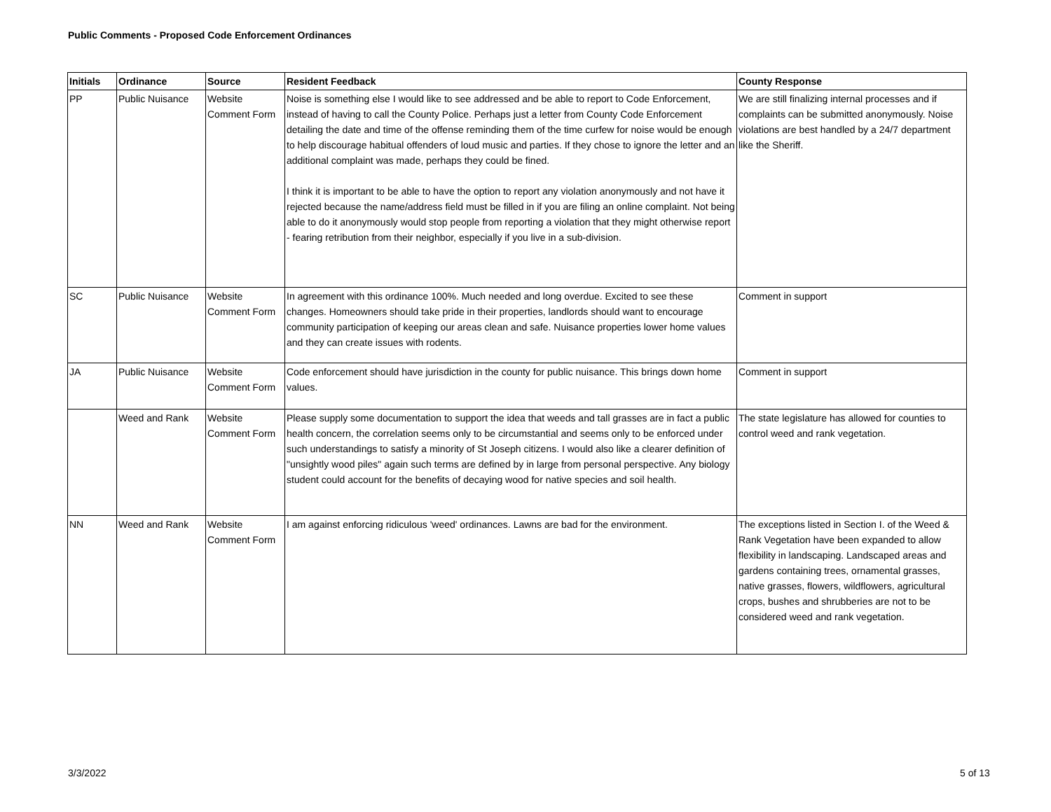Public Comments - Proposed Code Enforcement Ordinances
| Initials | Ordinance | Source | Resident Feedback | County Response |
| --- | --- | --- | --- | --- |
| PP | Public Nuisance | Website Comment Form | Noise is something else I would like to see addressed and be able to report to Code Enforcement, instead of having to call the County Police. Perhaps just a letter from County Code Enforcement detailing the date and time of the offense reminding them of the time curfew for noise would be enough to help discourage habitual offenders of loud music and parties. If they chose to ignore the letter and an additional complaint was made, perhaps they could be fined. I think it is important to be able to have the option to report any violation anonymously and not have it rejected because the name/address field must be filled in if you are filing an online complaint. Not being able to do it anonymously would stop people from reporting a violation that they might otherwise report - fearing retribution from their neighbor, especially if you live in a sub-division. | We are still finalizing internal processes and if complaints can be submitted anonymously. Noise violations are best handled by a 24/7 department like the Sheriff. |
| SC | Public Nuisance | Website Comment Form | In agreement with this ordinance 100%. Much needed and long overdue. Excited to see these changes. Homeowners should take pride in their properties, landlords should want to encourage community participation of keeping our areas clean and safe. Nuisance properties lower home values and they can create issues with rodents. | Comment in support |
| JA | Public Nuisance | Website Comment Form | Code enforcement should have jurisdiction in the county for public nuisance. This brings down home values. | Comment in support |
| | Weed and Rank | Website Comment Form | Please supply some documentation to support the idea that weeds and tall grasses are in fact a public health concern, the correlation seems only to be circumstantial and seems only to be enforced under such understandings to satisfy a minority of St Joseph citizens. I would also like a clearer definition of "unsightly wood piles" again such terms are defined by in large from personal perspective. Any biology student could account for the benefits of decaying wood for native species and soil health. | The state legislature has allowed for counties to control weed and rank vegetation. |
| NN | Weed and Rank | Website Comment Form | I am against enforcing ridiculous 'weed' ordinances. Lawns are bad for the environment. | The exceptions listed in Section I. of the Weed & Rank Vegetation have been expanded to allow flexibility in landscaping. Landscaped areas and gardens containing trees, ornamental grasses, native grasses, flowers, wildflowers, agricultural crops, bushes and shrubberies are not to be considered weed and rank vegetation. |
3/3/2022 5 of 13